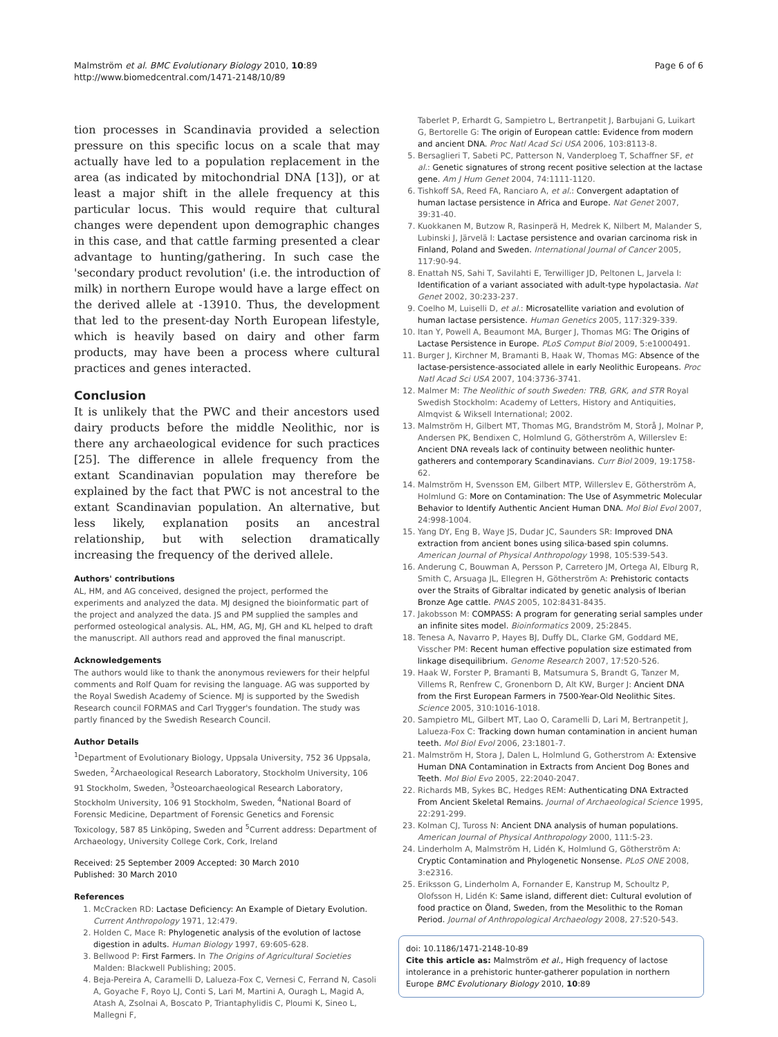Malmström et al. BMC Evolutionary Biology 2010, 10:89
http://www.biomedcentral.com/1471-2148/10/89
Page 6 of 6
tion processes in Scandinavia provided a selection pressure on this specific locus on a scale that may actually have led to a population replacement in the area (as indicated by mitochondrial DNA [13]), or at least a major shift in the allele frequency at this particular locus. This would require that cultural changes were dependent upon demographic changes in this case, and that cattle farming presented a clear advantage to hunting/gathering. In such case the 'secondary product revolution' (i.e. the introduction of milk) in northern Europe would have a large effect on the derived allele at -13910. Thus, the development that led to the present-day North European lifestyle, which is heavily based on dairy and other farm products, may have been a process where cultural practices and genes interacted.
Conclusion
It is unlikely that the PWC and their ancestors used dairy products before the middle Neolithic, nor is there any archaeological evidence for such practices [25]. The difference in allele frequency from the extant Scandinavian population may therefore be explained by the fact that PWC is not ancestral to the extant Scandinavian population. An alternative, but less likely, explanation posits an ancestral relationship, but with selection dramatically increasing the frequency of the derived allele.
Authors' contributions
AL, HM, and AG conceived, designed the project, performed the experiments and analyzed the data. MJ designed the bioinformatic part of the project and analyzed the data. JS and PM supplied the samples and performed osteological analysis. AL, HM, AG, MJ, GH and KL helped to draft the manuscript. All authors read and approved the final manuscript.
Acknowledgements
The authors would like to thank the anonymous reviewers for their helpful comments and Rolf Quam for revising the language. AG was supported by the Royal Swedish Academy of Science. MJ is supported by the Swedish Research council FORMAS and Carl Trygger's foundation. The study was partly financed by the Swedish Research Council.
Author Details
<sup>1</sup> Department of Evolutionary Biology, Uppsala University, 752 36 Uppsala, Sweden, <sup>2</sup>Archaeological Research Laboratory, Stockholm University, 106 91 Stockholm, Sweden, <sup>3</sup>Osteoarchaeological Research Laboratory, Stockholm University, 106 91 Stockholm, Sweden, <sup>4</sup>National Board of Forensic Medicine, Department of Forensic Genetics and Forensic Toxicology, 587 85 Linköping, Sweden and <sup>5</sup>Current address: Department of Archaeology, University College Cork, Cork, Ireland
Received: 25 September 2009 Accepted: 30 March 2010
Published: 30 March 2010
References
1. McCracken RD: Lactase Deficiency: An Example of Dietary Evolution. Current Anthropology 1971, 12:479.
2. Holden C, Mace R: Phylogenetic analysis of the evolution of lactose digestion in adults. Human Biology 1997, 69:605-628.
3. Bellwood P: First Farmers. In The Origins of Agricultural Societies Malden: Blackwell Publishing; 2005.
4. Beja-Pereira A, Caramelli D, Lalueza-Fox C, Vernesi C, Ferrand N, Casoli A, Goyache F, Royo LJ, Conti S, Lari M, Martini A, Ouragh L, Magid A, Atash A, Zsolnai A, Boscato P, Triantaphylidis C, Ploumi K, Sineo L, Mallegni F,
Taberlet P, Erhardt G, Sampietro L, Bertranpetit J, Barbujani G, Luikart G, Bertorelle G: The origin of European cattle: Evidence from modern and ancient DNA. Proc Natl Acad Sci USA 2006, 103:8113-8.
5. Bersaglieri T, Sabeti PC, Patterson N, Vanderploeg T, Schaffner SF, et al.: Genetic signatures of strong recent positive selection at the lactase gene. Am J Hum Genet 2004, 74:1111-1120.
6. Tishkoff SA, Reed FA, Ranciaro A, et al.: Convergent adaptation of human lactase persistence in Africa and Europe. Nat Genet 2007, 39:31-40.
7. Kuokkanen M, Butzow R, Rasinperä H, Medrek K, Nilbert M, Malander S, Lubinski J, Järvelä I: Lactase persistence and ovarian carcinoma risk in Finland, Poland and Sweden. International Journal of Cancer 2005, 117:90-94.
8. Enattah NS, Sahi T, Savilahti E, Terwilliger JD, Peltonen L, Jarvela I: Identification of a variant associated with adult-type hypolactasia. Nat Genet 2002, 30:233-237.
9. Coelho M, Luiselli D, et al.: Microsatellite variation and evolution of human lactase persistence. Human Genetics 2005, 117:329-339.
10. Itan Y, Powell A, Beaumont MA, Burger J, Thomas MG: The Origins of Lactase Persistence in Europe. PLoS Comput Biol 2009, 5:e1000491.
11. Burger J, Kirchner M, Bramanti B, Haak W, Thomas MG: Absence of the lactase-persistence-associated allele in early Neolithic Europeans. Proc Natl Acad Sci USA 2007, 104:3736-3741.
12. Malmer M: The Neolithic of south Sweden: TRB, GRK, and STR Royal Swedish Stockholm: Academy of Letters, History and Antiquities, Almqvist & Wiksell International; 2002.
13. Malmström H, Gilbert MT, Thomas MG, Brandström M, Storå J, Molnar P, Andersen PK, Bendixen C, Holmlund G, Götherström A, Willerslev E: Ancient DNA reveals lack of continuity between neolithic hunter-gatherers and contemporary Scandinavians. Curr Biol 2009, 19:1758-62.
14. Malmström H, Svensson EM, Gilbert MTP, Willerslev E, Götherström A, Holmlund G: More on Contamination: The Use of Asymmetric Molecular Behavior to Identify Authentic Ancient Human DNA. Mol Biol Evol 2007, 24:998-1004.
15. Yang DY, Eng B, Waye JS, Dudar JC, Saunders SR: Improved DNA extraction from ancient bones using silica-based spin columns. American Journal of Physical Anthropology 1998, 105:539-543.
16. Anderung C, Bouwman A, Persson P, Carretero JM, Ortega AI, Elburg R, Smith C, Arsuaga JL, Ellegren H, Götherström A: Prehistoric contacts over the Straits of Gibraltar indicated by genetic analysis of Iberian Bronze Age cattle. PNAS 2005, 102:8431-8435.
17. Jakobsson M: COMPASS: A program for generating serial samples under an infinite sites model. Bioinformatics 2009, 25:2845.
18. Tenesa A, Navarro P, Hayes BJ, Duffy DL, Clarke GM, Goddard ME, Visscher PM: Recent human effective population size estimated from linkage disequilibrium. Genome Research 2007, 17:520-526.
19. Haak W, Forster P, Bramanti B, Matsumura S, Brandt G, Tanzer M, Villems R, Renfrew C, Gronenborn D, Alt KW, Burger J: Ancient DNA from the First European Farmers in 7500-Year-Old Neolithic Sites. Science 2005, 310:1016-1018.
20. Sampietro ML, Gilbert MT, Lao O, Caramelli D, Lari M, Bertranpetit J, Lalueza-Fox C: Tracking down human contamination in ancient human teeth. Mol Biol Evol 2006, 23:1801-7.
21. Malmström H, Stora J, Dalen L, Holmlund G, Gotherstrom A: Extensive Human DNA Contamination in Extracts from Ancient Dog Bones and Teeth. Mol Biol Evo 2005, 22:2040-2047.
22. Richards MB, Sykes BC, Hedges REM: Authenticating DNA Extracted From Ancient Skeletal Remains. Journal of Archaeological Science 1995, 22:291-299.
23. Kolman CJ, Tuross N: Ancient DNA analysis of human populations. American Journal of Physical Anthropology 2000, 111:5-23.
24. Linderholm A, Malmström H, Lidén K, Holmlund G, Götherström A: Cryptic Contamination and Phylogenetic Nonsense. PLoS ONE 2008, 3:e2316.
25. Eriksson G, Linderholm A, Fornander E, Kanstrup M, Schoultz P, Olofsson H, Lidén K: Same island, different diet: Cultural evolution of food practice on Öland, Sweden, from the Mesolithic to the Roman Period. Journal of Anthropological Archaeology 2008, 27:520-543.
doi: 10.1186/1471-2148-10-89
Cite this article as: Malmström et al., High frequency of lactose intolerance in a prehistoric hunter-gatherer population in northern Europe BMC Evolutionary Biology 2010, 10:89